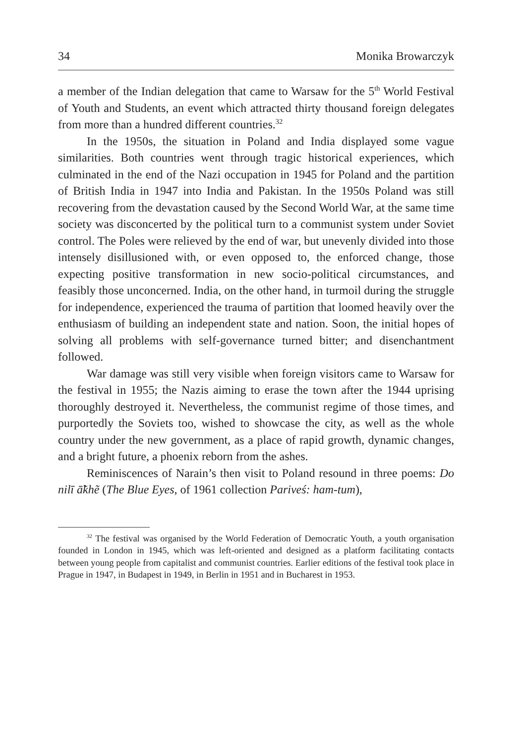34 Monika Browarczyk
a member of the Indian delegation that came to Warsaw for the 5<sup>th</sup> World Festival of Youth and Students, an event which attracted thirty thousand foreign delegates from more than a hundred different countries.<sup>32</sup>
In the 1950s, the situation in Poland and India displayed some vague similarities. Both countries went through tragic historical experiences, which culminated in the end of the Nazi occupation in 1945 for Poland and the partition of British India in 1947 into India and Pakistan. In the 1950s Poland was still recovering from the devastation caused by the Second World War, at the same time society was disconcerted by the political turn to a communist system under Soviet control. The Poles were relieved by the end of war, but unevenly divided into those intensely disillusioned with, or even opposed to, the enforced change, those expecting positive transformation in new socio-political circumstances, and feasibly those unconcerned. India, on the other hand, in turmoil during the struggle for independence, experienced the trauma of partition that loomed heavily over the enthusiasm of building an independent state and nation. Soon, the initial hopes of solving all problems with self-governance turned bitter; and disenchantment followed.
War damage was still very visible when foreign visitors came to Warsaw for the festival in 1955; the Nazis aiming to erase the town after the 1944 uprising thoroughly destroyed it. Nevertheless, the communist regime of those times, and purportedly the Soviets too, wished to showcase the city, as well as the whole country under the new government, as a place of rapid growth, dynamic changes, and a bright future, a phoenix reborn from the ashes.
Reminiscences of Narain’s then visit to Poland resound in three poems: Do nilī ā̃khẽ (The Blue Eyes, of 1961 collection Pariveś: ham-tum),
<sup>32</sup> The festival was organised by the World Federation of Democratic Youth, a youth organisation founded in London in 1945, which was left-oriented and designed as a platform facilitating contacts between young people from capitalist and communist countries. Earlier editions of the festival took place in Prague in 1947, in Budapest in 1949, in Berlin in 1951 and in Bucharest in 1953.